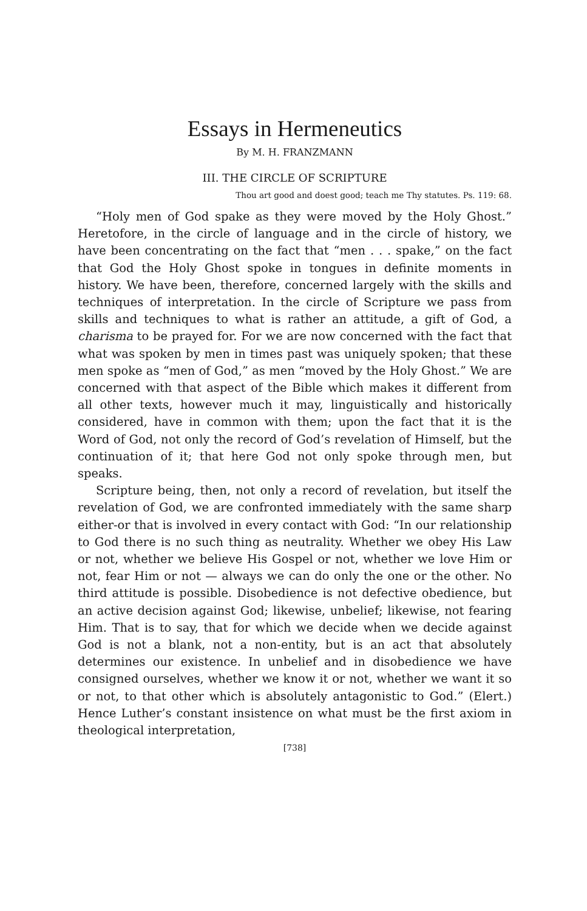Essays in Hermeneutics
By M. H. FRANZMANN
III. THE CIRCLE OF SCRIPTURE
Thou art good and doest good; teach me Thy statutes. Ps. 119: 68.
“Holy men of God spake as they were moved by the Holy Ghost.” Heretofore, in the circle of language and in the circle of history, we have been concentrating on the fact that “men . . . spake,” on the fact that God the Holy Ghost spoke in tongues in definite moments in history. We have been, therefore, concerned largely with the skills and techniques of interpretation. In the circle of Scripture we pass from skills and techniques to what is rather an attitude, a gift of God, a charisma to be prayed for. For we are now concerned with the fact that what was spoken by men in times past was uniquely spoken; that these men spoke as “men of God,” as men “moved by the Holy Ghost.” We are concerned with that aspect of the Bible which makes it different from all other texts, however much it may, linguistically and historically considered, have in common with them; upon the fact that it is the Word of God, not only the record of God’s revelation of Himself, but the continuation of it; that here God not only spoke through men, but speaks.
Scripture being, then, not only a record of revelation, but itself the revelation of God, we are confronted immediately with the same sharp either-or that is involved in every contact with God: “In our relationship to God there is no such thing as neutrality. Whether we obey His Law or not, whether we believe His Gospel or not, whether we love Him or not, fear Him or not — always we can do only the one or the other. No third attitude is possible. Disobedience is not defective obedience, but an active decision against God; likewise, unbelief; likewise, not fearing Him. That is to say, that for which we decide when we decide against God is not a blank, not a non-entity, but is an act that absolutely determines our existence. In unbelief and in disobedience we have consigned ourselves, whether we know it or not, whether we want it so or not, to that other which is absolutely antagonistic to God.” (Elert.) Hence Luther’s constant insistence on what must be the first axiom in theological interpretation,
[738]